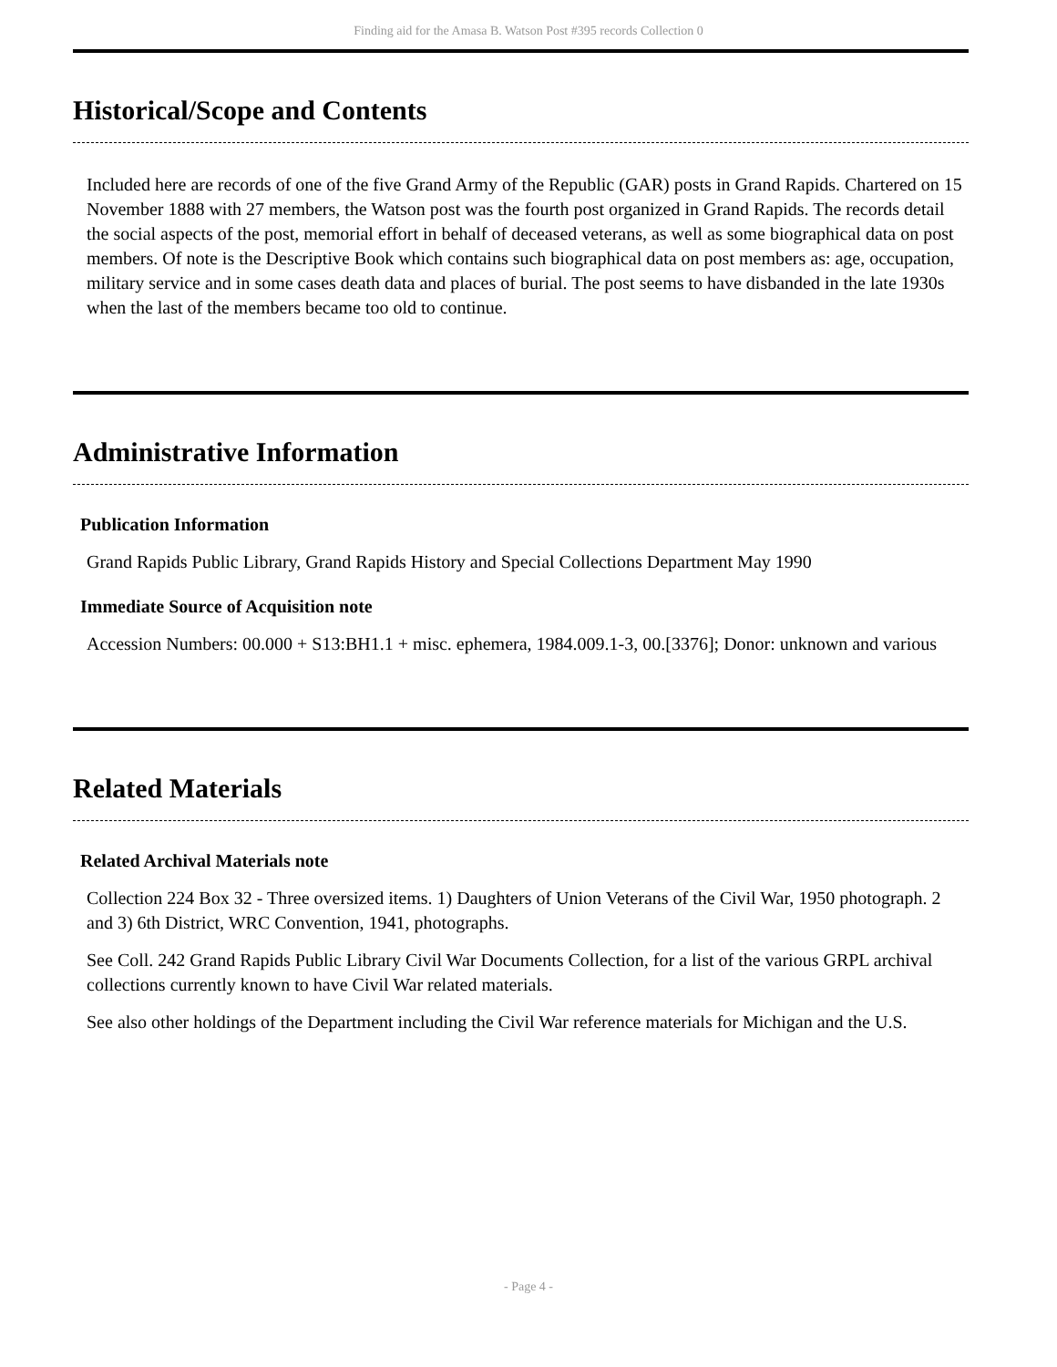Finding aid for the Amasa B. Watson Post #395 records Collection 0
Historical/Scope and Contents
Included here are records of one of the five Grand Army of the Republic (GAR) posts in Grand Rapids. Chartered on 15 November 1888 with 27 members, the Watson post was the fourth post organized in Grand Rapids. The records detail the social aspects of the post, memorial effort in behalf of deceased veterans, as well as some biographical data on post members. Of note is the Descriptive Book which contains such biographical data on post members as: age, occupation, military service and in some cases death data and places of burial. The post seems to have disbanded in the late 1930s when the last of the members became too old to continue.
Administrative Information
Publication Information
Grand Rapids Public Library, Grand Rapids History and Special Collections Department May 1990
Immediate Source of Acquisition note
Accession Numbers: 00.000 + S13:BH1.1 + misc. ephemera, 1984.009.1-3, 00.[3376]; Donor: unknown and various
Related Materials
Related Archival Materials note
Collection 224 Box 32 - Three oversized items. 1) Daughters of Union Veterans of the Civil War, 1950 photograph. 2 and 3) 6th District, WRC Convention, 1941, photographs.
See Coll. 242 Grand Rapids Public Library Civil War Documents Collection, for a list of the various GRPL archival collections currently known to have Civil War related materials.
See also other holdings of the Department including the Civil War reference materials for Michigan and the U.S.
- Page 4 -